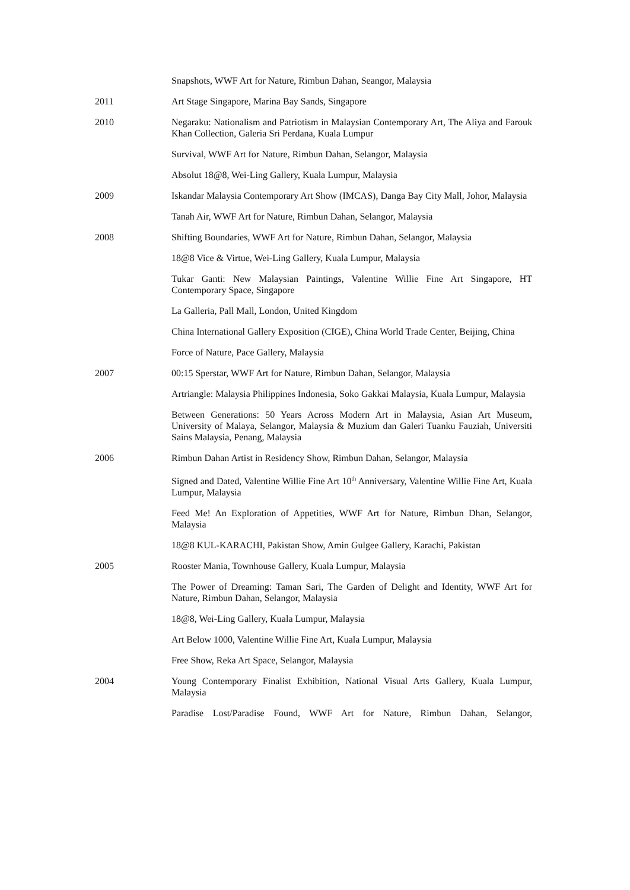Snapshots, WWF Art for Nature, Rimbun Dahan, Seangor, Malaysia
2011 Art Stage Singapore, Marina Bay Sands, Singapore
2010 Negaraku: Nationalism and Patriotism in Malaysian Contemporary Art, The Aliya and Farouk Khan Collection, Galeria Sri Perdana, Kuala Lumpur
Survival, WWF Art for Nature, Rimbun Dahan, Selangor, Malaysia
Absolut 18@8, Wei-Ling Gallery, Kuala Lumpur, Malaysia
2009 Iskandar Malaysia Contemporary Art Show (IMCAS), Danga Bay City Mall, Johor, Malaysia
Tanah Air, WWF Art for Nature, Rimbun Dahan, Selangor, Malaysia
2008 Shifting Boundaries, WWF Art for Nature, Rimbun Dahan, Selangor, Malaysia
18@8 Vice & Virtue, Wei-Ling Gallery, Kuala Lumpur, Malaysia
Tukar Ganti: New Malaysian Paintings, Valentine Willie Fine Art Singapore, HT Contemporary Space, Singapore
La Galleria, Pall Mall, London, United Kingdom
China International Gallery Exposition (CIGE), China World Trade Center, Beijing, China
Force of Nature, Pace Gallery, Malaysia
2007 00:15 Sperstar, WWF Art for Nature, Rimbun Dahan, Selangor, Malaysia
Artriangle: Malaysia Philippines Indonesia, Soko Gakkai Malaysia, Kuala Lumpur, Malaysia
Between Generations: 50 Years Across Modern Art in Malaysia, Asian Art Museum, University of Malaya, Selangor, Malaysia & Muzium dan Galeri Tuanku Fauziah, Universiti Sains Malaysia, Penang, Malaysia
2006 Rimbun Dahan Artist in Residency Show, Rimbun Dahan, Selangor, Malaysia
Signed and Dated, Valentine Willie Fine Art 10<sup>th</sup> Anniversary, Valentine Willie Fine Art, Kuala Lumpur, Malaysia
Feed Me! An Exploration of Appetities, WWF Art for Nature, Rimbun Dhan, Selangor, Malaysia
18@8 KUL-KARACHI, Pakistan Show, Amin Gulgee Gallery, Karachi, Pakistan
2005 Rooster Mania, Townhouse Gallery, Kuala Lumpur, Malaysia
The Power of Dreaming: Taman Sari, The Garden of Delight and Identity, WWF Art for Nature, Rimbun Dahan, Selangor, Malaysia
18@8, Wei-Ling Gallery, Kuala Lumpur, Malaysia
Art Below 1000, Valentine Willie Fine Art, Kuala Lumpur, Malaysia
Free Show, Reka Art Space, Selangor, Malaysia
2004 Young Contemporary Finalist Exhibition, National Visual Arts Gallery, Kuala Lumpur, Malaysia
Paradise Lost/Paradise Found, WWF Art for Nature, Rimbun Dahan, Selangor,